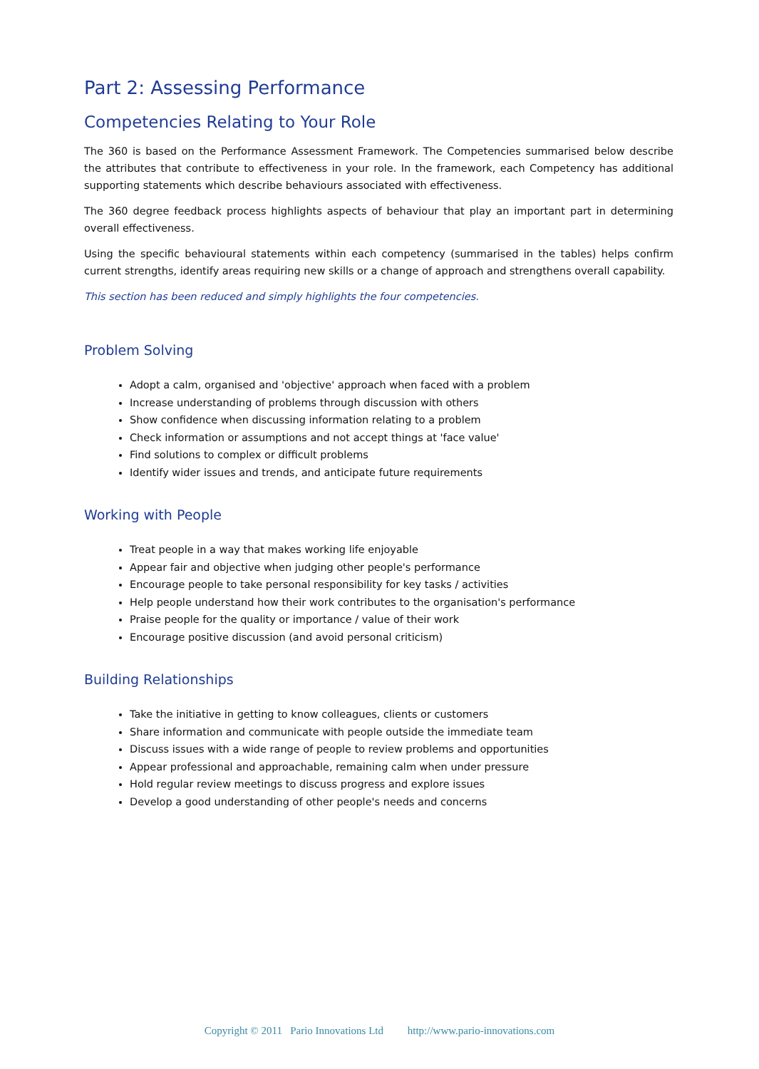Part 2: Assessing Performance
Competencies Relating to Your Role
The 360 is based on the Performance Assessment Framework. The Competencies summarised below describe the attributes that contribute to effectiveness in your role. In the framework, each Competency has additional supporting statements which describe behaviours associated with effectiveness.
The 360 degree feedback process highlights aspects of behaviour that play an important part in determining overall effectiveness.
Using the specific behavioural statements within each competency (summarised in the tables) helps confirm current strengths, identify areas requiring new skills or a change of approach and strengthens overall capability.
This section has been reduced and simply highlights the four competencies.
Problem Solving
Adopt a calm, organised and 'objective' approach when faced with a problem
Increase understanding of problems through discussion with others
Show confidence when discussing information relating to a problem
Check information or assumptions and not accept things at 'face value'
Find solutions to complex or difficult problems
Identify wider issues and trends, and anticipate future requirements
Working with People
Treat people in a way that makes working life enjoyable
Appear fair and objective when judging other people's performance
Encourage people to take personal responsibility for key tasks / activities
Help people understand how their work contributes to the organisation's performance
Praise people for the quality or importance / value of their work
Encourage positive discussion (and avoid personal criticism)
Building Relationships
Take the initiative in getting to know colleagues, clients or customers
Share information and communicate with people outside the immediate team
Discuss issues with a wide range of people to review problems and opportunities
Appear professional and approachable, remaining calm when under pressure
Hold regular review meetings to discuss progress and explore issues
Develop a good understanding of other people's needs and concerns
Copyright © 2011 Pario Innovations Ltd http://www.pario-innovations.com